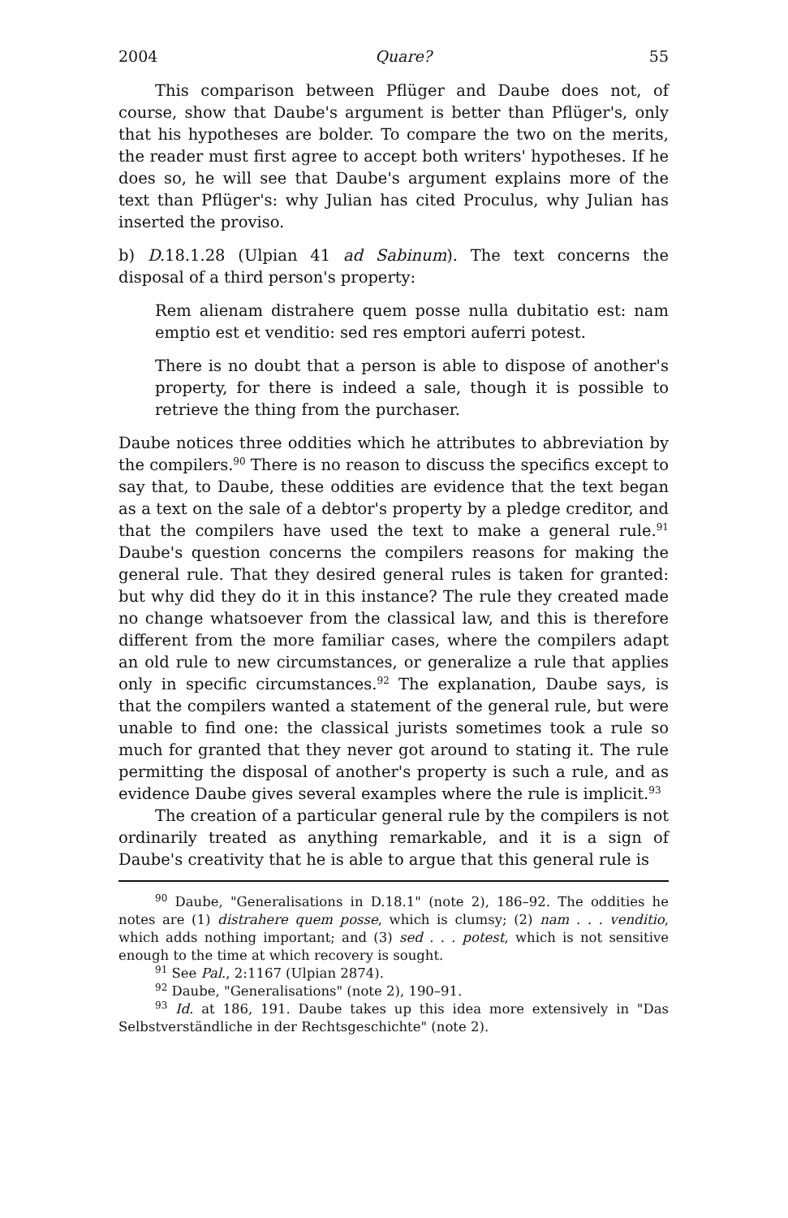2004 Quare? 55
This comparison between Pflüger and Daube does not, of course, show that Daube's argument is better than Pflüger's, only that his hypotheses are bolder. To compare the two on the merits, the reader must first agree to accept both writers' hypotheses. If he does so, he will see that Daube's argument explains more of the text than Pflüger's: why Julian has cited Proculus, why Julian has inserted the proviso.
b) D. 18.1.28 (Ulpian 41 ad Sabinum). The text concerns the disposal of a third person's property:
Rem alienam distrahere quem posse nulla dubitatio est: nam emptio est et venditio: sed res emptori auferri potest.
There is no doubt that a person is able to dispose of another's property, for there is indeed a sale, though it is possible to retrieve the thing from the purchaser.
Daube notices three oddities which he attributes to abbreviation by the compilers.<sup>90</sup> There is no reason to discuss the specifics except to say that, to Daube, these oddities are evidence that the text began as a text on the sale of a debtor's property by a pledge creditor, and that the compilers have used the text to make a general rule.<sup>91</sup> Daube's question concerns the compilers reasons for making the general rule. That they desired general rules is taken for granted: but why did they do it in this instance? The rule they created made no change whatsoever from the classical law, and this is therefore different from the more familiar cases, where the compilers adapt an old rule to new circumstances, or generalize a rule that applies only in specific circumstances.<sup>92</sup> The explanation, Daube says, is that the compilers wanted a statement of the general rule, but were unable to find one: the classical jurists sometimes took a rule so much for granted that they never got around to stating it. The rule permitting the disposal of another's property is such a rule, and as evidence Daube gives several examples where the rule is implicit.<sup>93</sup>
The creation of a particular general rule by the compilers is not ordinarily treated as anything remarkable, and it is a sign of Daube's creativity that he is able to argue that this general rule is
<sup>90</sup> Daube, "Generalisations in D.18.1" (note 2), 186–92. The oddities he notes are (1) distrahere quem posse, which is clumsy; (2) nam . . . venditio, which adds nothing important; and (3) sed . . . potest, which is not sensitive enough to the time at which recovery is sought.
<sup>91</sup> See Pal., 2:1167 (Ulpian 2874).
<sup>92</sup> Daube, "Generalisations" (note 2), 190–91.
<sup>93</sup> Id. at 186, 191. Daube takes up this idea more extensively in "Das Selbstverständliche in der Rechtsgeschichte" (note 2).